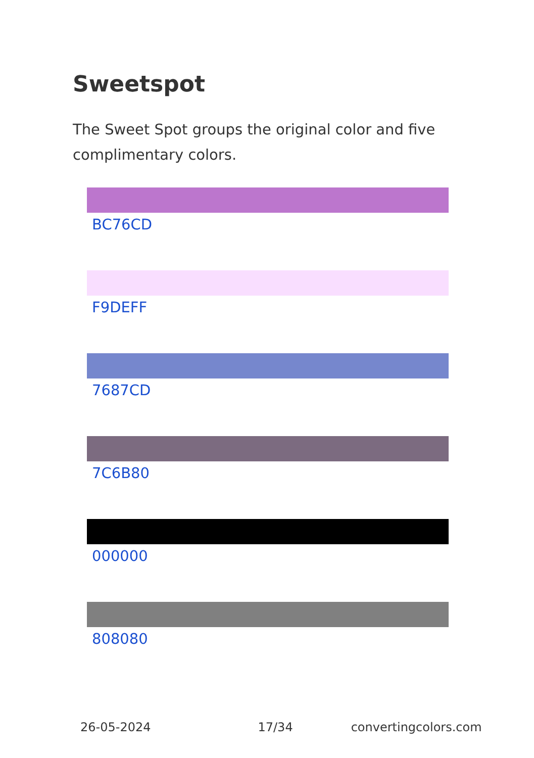Sweetspot
The Sweet Spot groups the original color and five complimentary colors.
BC76CD
F9DEFF
7687CD
7C6B80
000000
808080
26-05-2024 17/34 convertingcolors.com